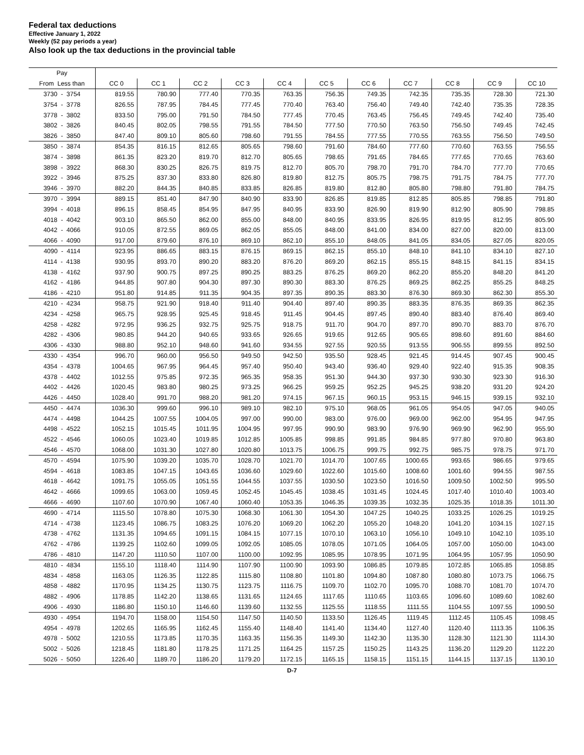Federal tax deductions
Effective January 1, 2022
Weekly (52 pay periods a year)
Also look up the tax deductions in the provincial table
| Pay | | | | | | | | | | | |
| --- | --- | --- | --- | --- | --- | --- | --- | --- | --- | --- | --- |
| From Less than | CC 0 | CC 1 | CC 2 | CC 3 | CC 4 | CC 5 | CC 6 | CC 7 | CC 8 | CC 9 | CC 10 |
| 3730 - 3754 | 819.55 | 780.90 | 777.40 | 770.35 | 763.35 | 756.35 | 749.35 | 742.35 | 735.35 | 728.30 | 721.30 |
| 3754 - 3778 | 826.55 | 787.95 | 784.45 | 777.45 | 770.40 | 763.40 | 756.40 | 749.40 | 742.40 | 735.35 | 728.35 |
| 3778 - 3802 | 833.50 | 795.00 | 791.50 | 784.50 | 777.45 | 770.45 | 763.45 | 756.45 | 749.45 | 742.40 | 735.40 |
| 3802 - 3826 | 840.45 | 802.05 | 798.55 | 791.55 | 784.50 | 777.50 | 770.50 | 763.50 | 756.50 | 749.45 | 742.45 |
| 3826 - 3850 | 847.40 | 809.10 | 805.60 | 798.60 | 791.55 | 784.55 | 777.55 | 770.55 | 763.55 | 756.50 | 749.50 |
| 3850 - 3874 | 854.35 | 816.15 | 812.65 | 805.65 | 798.60 | 791.60 | 784.60 | 777.60 | 770.60 | 763.55 | 756.55 |
| 3874 - 3898 | 861.35 | 823.20 | 819.70 | 812.70 | 805.65 | 798.65 | 791.65 | 784.65 | 777.65 | 770.65 | 763.60 |
| 3898 - 3922 | 868.30 | 830.25 | 826.75 | 819.75 | 812.70 | 805.70 | 798.70 | 791.70 | 784.70 | 777.70 | 770.65 |
| 3922 - 3946 | 875.25 | 837.30 | 833.80 | 826.80 | 819.80 | 812.75 | 805.75 | 798.75 | 791.75 | 784.75 | 777.70 |
| 3946 - 3970 | 882.20 | 844.35 | 840.85 | 833.85 | 826.85 | 819.80 | 812.80 | 805.80 | 798.80 | 791.80 | 784.75 |
| 3970 - 3994 | 889.15 | 851.40 | 847.90 | 840.90 | 833.90 | 826.85 | 819.85 | 812.85 | 805.85 | 798.85 | 791.80 |
| 3994 - 4018 | 896.15 | 858.45 | 854.95 | 847.95 | 840.95 | 833.90 | 826.90 | 819.90 | 812.90 | 805.90 | 798.85 |
| 4018 - 4042 | 903.10 | 865.50 | 862.00 | 855.00 | 848.00 | 840.95 | 833.95 | 826.95 | 819.95 | 812.95 | 805.90 |
| 4042 - 4066 | 910.05 | 872.55 | 869.05 | 862.05 | 855.05 | 848.00 | 841.00 | 834.00 | 827.00 | 820.00 | 813.00 |
| 4066 - 4090 | 917.00 | 879.60 | 876.10 | 869.10 | 862.10 | 855.10 | 848.05 | 841.05 | 834.05 | 827.05 | 820.05 |
| 4090 - 4114 | 923.95 | 886.65 | 883.15 | 876.15 | 869.15 | 862.15 | 855.10 | 848.10 | 841.10 | 834.10 | 827.10 |
| 4114 - 4138 | 930.95 | 893.70 | 890.20 | 883.20 | 876.20 | 869.20 | 862.15 | 855.15 | 848.15 | 841.15 | 834.15 |
| 4138 - 4162 | 937.90 | 900.75 | 897.25 | 890.25 | 883.25 | 876.25 | 869.20 | 862.20 | 855.20 | 848.20 | 841.20 |
| 4162 - 4186 | 944.85 | 907.80 | 904.30 | 897.30 | 890.30 | 883.30 | 876.25 | 869.25 | 862.25 | 855.25 | 848.25 |
| 4186 - 4210 | 951.80 | 914.85 | 911.35 | 904.35 | 897.35 | 890.35 | 883.30 | 876.30 | 869.30 | 862.30 | 855.30 |
| 4210 - 4234 | 958.75 | 921.90 | 918.40 | 911.40 | 904.40 | 897.40 | 890.35 | 883.35 | 876.35 | 869.35 | 862.35 |
| 4234 - 4258 | 965.75 | 928.95 | 925.45 | 918.45 | 911.45 | 904.45 | 897.45 | 890.40 | 883.40 | 876.40 | 869.40 |
| 4258 - 4282 | 972.95 | 936.25 | 932.75 | 925.75 | 918.75 | 911.70 | 904.70 | 897.70 | 890.70 | 883.70 | 876.70 |
| 4282 - 4306 | 980.85 | 944.20 | 940.65 | 933.65 | 926.65 | 919.65 | 912.65 | 905.65 | 898.60 | 891.60 | 884.60 |
| 4306 - 4330 | 988.80 | 952.10 | 948.60 | 941.60 | 934.55 | 927.55 | 920.55 | 913.55 | 906.55 | 899.55 | 892.50 |
| 4330 - 4354 | 996.70 | 960.00 | 956.50 | 949.50 | 942.50 | 935.50 | 928.45 | 921.45 | 914.45 | 907.45 | 900.45 |
| 4354 - 4378 | 1004.65 | 967.95 | 964.45 | 957.40 | 950.40 | 943.40 | 936.40 | 929.40 | 922.40 | 915.35 | 908.35 |
| 4378 - 4402 | 1012.55 | 975.85 | 972.35 | 965.35 | 958.35 | 951.30 | 944.30 | 937.30 | 930.30 | 923.30 | 916.30 |
| 4402 - 4426 | 1020.45 | 983.80 | 980.25 | 973.25 | 966.25 | 959.25 | 952.25 | 945.25 | 938.20 | 931.20 | 924.20 |
| 4426 - 4450 | 1028.40 | 991.70 | 988.20 | 981.20 | 974.15 | 967.15 | 960.15 | 953.15 | 946.15 | 939.15 | 932.10 |
| 4450 - 4474 | 1036.30 | 999.60 | 996.10 | 989.10 | 982.10 | 975.10 | 968.05 | 961.05 | 954.05 | 947.05 | 940.05 |
| 4474 - 4498 | 1044.25 | 1007.55 | 1004.05 | 997.00 | 990.00 | 983.00 | 976.00 | 969.00 | 962.00 | 954.95 | 947.95 |
| 4498 - 4522 | 1052.15 | 1015.45 | 1011.95 | 1004.95 | 997.95 | 990.90 | 983.90 | 976.90 | 969.90 | 962.90 | 955.90 |
| 4522 - 4546 | 1060.05 | 1023.40 | 1019.85 | 1012.85 | 1005.85 | 998.85 | 991.85 | 984.85 | 977.80 | 970.80 | 963.80 |
| 4546 - 4570 | 1068.00 | 1031.30 | 1027.80 | 1020.80 | 1013.75 | 1006.75 | 999.75 | 992.75 | 985.75 | 978.75 | 971.70 |
| 4570 - 4594 | 1075.90 | 1039.20 | 1035.70 | 1028.70 | 1021.70 | 1014.70 | 1007.65 | 1000.65 | 993.65 | 986.65 | 979.65 |
| 4594 - 4618 | 1083.85 | 1047.15 | 1043.65 | 1036.60 | 1029.60 | 1022.60 | 1015.60 | 1008.60 | 1001.60 | 994.55 | 987.55 |
| 4618 - 4642 | 1091.75 | 1055.05 | 1051.55 | 1044.55 | 1037.55 | 1030.50 | 1023.50 | 1016.50 | 1009.50 | 1002.50 | 995.50 |
| 4642 - 4666 | 1099.65 | 1063.00 | 1059.45 | 1052.45 | 1045.45 | 1038.45 | 1031.45 | 1024.45 | 1017.40 | 1010.40 | 1003.40 |
| 4666 - 4690 | 1107.60 | 1070.90 | 1067.40 | 1060.40 | 1053.35 | 1046.35 | 1039.35 | 1032.35 | 1025.35 | 1018.35 | 1011.30 |
| 4690 - 4714 | 1115.50 | 1078.80 | 1075.30 | 1068.30 | 1061.30 | 1054.30 | 1047.25 | 1040.25 | 1033.25 | 1026.25 | 1019.25 |
| 4714 - 4738 | 1123.45 | 1086.75 | 1083.25 | 1076.20 | 1069.20 | 1062.20 | 1055.20 | 1048.20 | 1041.20 | 1034.15 | 1027.15 |
| 4738 - 4762 | 1131.35 | 1094.65 | 1091.15 | 1084.15 | 1077.15 | 1070.10 | 1063.10 | 1056.10 | 1049.10 | 1042.10 | 1035.10 |
| 4762 - 4786 | 1139.25 | 1102.60 | 1099.05 | 1092.05 | 1085.05 | 1078.05 | 1071.05 | 1064.05 | 1057.00 | 1050.00 | 1043.00 |
| 4786 - 4810 | 1147.20 | 1110.50 | 1107.00 | 1100.00 | 1092.95 | 1085.95 | 1078.95 | 1071.95 | 1064.95 | 1057.95 | 1050.90 |
| 4810 - 4834 | 1155.10 | 1118.40 | 1114.90 | 1107.90 | 1100.90 | 1093.90 | 1086.85 | 1079.85 | 1072.85 | 1065.85 | 1058.85 |
| 4834 - 4858 | 1163.05 | 1126.35 | 1122.85 | 1115.80 | 1108.80 | 1101.80 | 1094.80 | 1087.80 | 1080.80 | 1073.75 | 1066.75 |
| 4858 - 4882 | 1170.95 | 1134.25 | 1130.75 | 1123.75 | 1116.75 | 1109.70 | 1102.70 | 1095.70 | 1088.70 | 1081.70 | 1074.70 |
| 4882 - 4906 | 1178.85 | 1142.20 | 1138.65 | 1131.65 | 1124.65 | 1117.65 | 1110.65 | 1103.65 | 1096.60 | 1089.60 | 1082.60 |
| 4906 - 4930 | 1186.80 | 1150.10 | 1146.60 | 1139.60 | 1132.55 | 1125.55 | 1118.55 | 1111.55 | 1104.55 | 1097.55 | 1090.50 |
| 4930 - 4954 | 1194.70 | 1158.00 | 1154.50 | 1147.50 | 1140.50 | 1133.50 | 1126.45 | 1119.45 | 1112.45 | 1105.45 | 1098.45 |
| 4954 - 4978 | 1202.65 | 1165.95 | 1162.45 | 1155.40 | 1148.40 | 1141.40 | 1134.40 | 1127.40 | 1120.40 | 1113.35 | 1106.35 |
| 4978 - 5002 | 1210.55 | 1173.85 | 1170.35 | 1163.35 | 1156.35 | 1149.30 | 1142.30 | 1135.30 | 1128.30 | 1121.30 | 1114.30 |
| 5002 - 5026 | 1218.45 | 1181.80 | 1178.25 | 1171.25 | 1164.25 | 1157.25 | 1150.25 | 1143.25 | 1136.20 | 1129.20 | 1122.20 |
| 5026 - 5050 | 1226.40 | 1189.70 | 1186.20 | 1179.20 | 1172.15 | 1165.15 | 1158.15 | 1151.15 | 1144.15 | 1137.15 | 1130.10 |
D-7